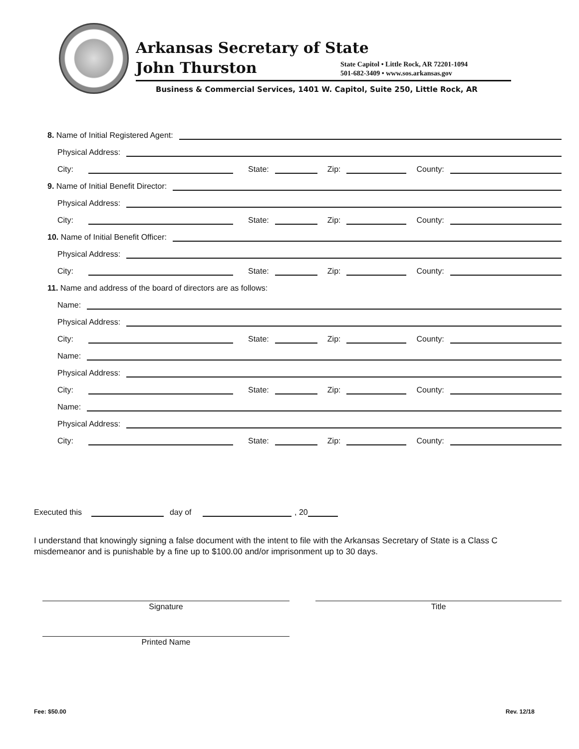Arkansas Secretary of State
John Thurston
State Capitol • Little Rock, AR 72201-1094
501-682-3409 • www.sos.arkansas.gov
Business & Commercial Services, 1401 W. Capitol, Suite 250, Little Rock, AR
8. Name of Initial Registered Agent:
Physical Address:
City: State: Zip: County:
9. Name of Initial Benefit Director:
Physical Address:
City: State: Zip: County:
10. Name of Initial Benefit Officer:
Physical Address:
City: State: Zip: County:
11. Name and address of the board of directors are as follows:
Name:
Physical Address:
City: State: Zip: County:
Name:
Physical Address:
City: State: Zip: County:
Name:
Physical Address:
City: State: Zip: County:
Executed this day of , 20
I understand that knowingly signing a false document with the intent to file with the Arkansas Secretary of State is a Class C misdemeanor and is punishable by a fine up to $100.00 and/or imprisonment up to 30 days.
Signature Title
Printed Name
Fee: $50.00 Rev. 12/18